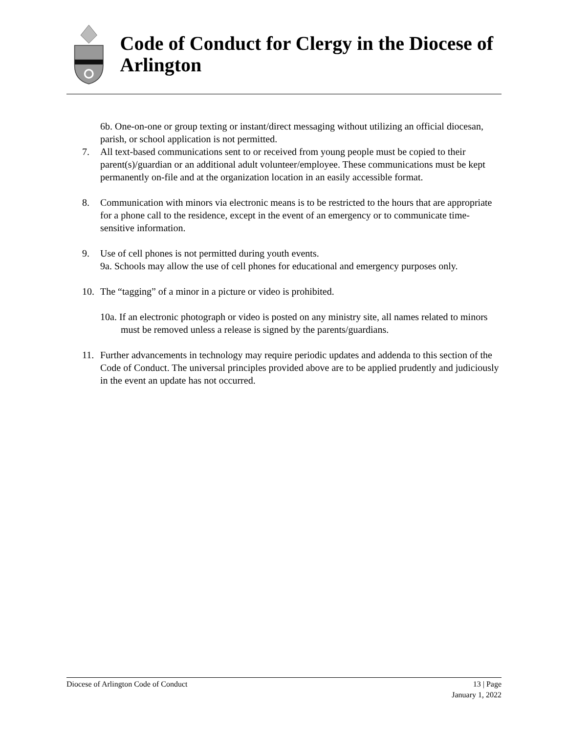Code of Conduct for Clergy in the Diocese of Arlington
6b. One-on-one or group texting or instant/direct messaging without utilizing an official diocesan, parish, or school application is not permitted.
7. All text-based communications sent to or received from young people must be copied to their parent(s)/guardian or an additional adult volunteer/employee. These communications must be kept permanently on-file and at the organization location in an easily accessible format.
8. Communication with minors via electronic means is to be restricted to the hours that are appropriate for a phone call to the residence, except in the event of an emergency or to communicate time-sensitive information.
9. Use of cell phones is not permitted during youth events.
9a. Schools may allow the use of cell phones for educational and emergency purposes only.
10. The “tagging” of a minor in a picture or video is prohibited.
10a. If an electronic photograph or video is posted on any ministry site, all names related to minors must be removed unless a release is signed by the parents/guardians.
11. Further advancements in technology may require periodic updates and addenda to this section of the Code of Conduct. The universal principles provided above are to be applied prudently and judiciously in the event an update has not occurred.
Diocese of Arlington Code of Conduct 13 | Page
January 1, 2022